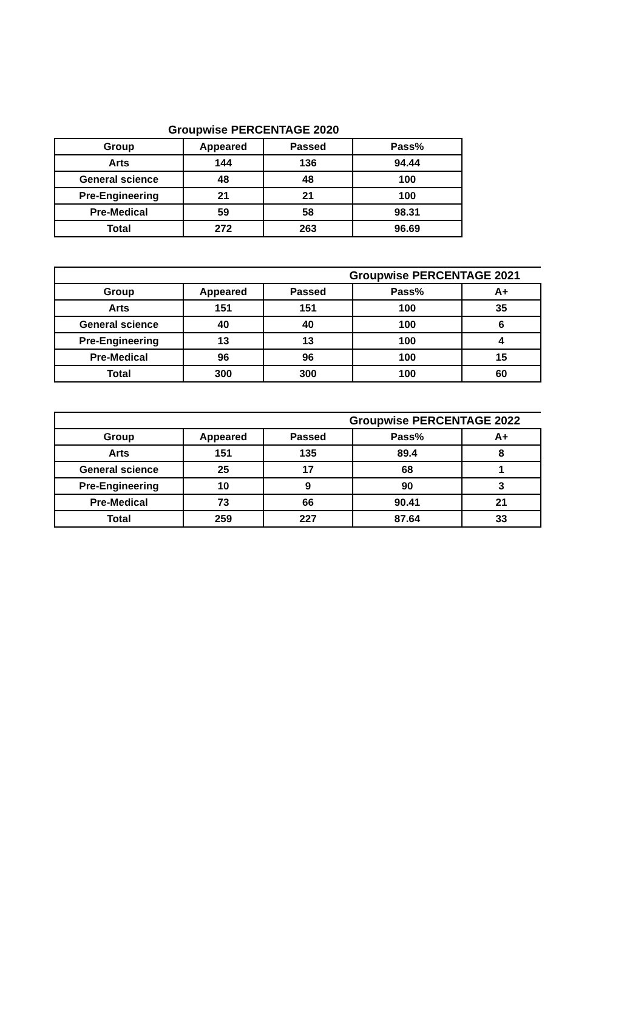Groupwise PERCENTAGE 2020
| Group | Appeared | Passed | Pass% |
| --- | --- | --- | --- |
| Arts | 144 | 136 | 94.44 |
| General science | 48 | 48 | 100 |
| Pre-Engineering | 21 | 21 | 100 |
| Pre-Medical | 59 | 58 | 98.31 |
| Total | 272 | 263 | 96.69 |
| Groupwise PERCENTAGE 2021 | | | | |
| --- | --- | --- | --- | --- |
| Group | Appeared | Passed | Pass% | A+ |
| Arts | 151 | 151 | 100 | 35 |
| General science | 40 | 40 | 100 | 6 |
| Pre-Engineering | 13 | 13 | 100 | 4 |
| Pre-Medical | 96 | 96 | 100 | 15 |
| Total | 300 | 300 | 100 | 60 |
| Groupwise PERCENTAGE 2022 | | | | |
| --- | --- | --- | --- | --- |
| Group | Appeared | Passed | Pass% | A+ |
| Arts | 151 | 135 | 89.4 | 8 |
| General science | 25 | 17 | 68 | 1 |
| Pre-Engineering | 10 | 9 | 90 | 3 |
| Pre-Medical | 73 | 66 | 90.41 | 21 |
| Total | 259 | 227 | 87.64 | 33 |